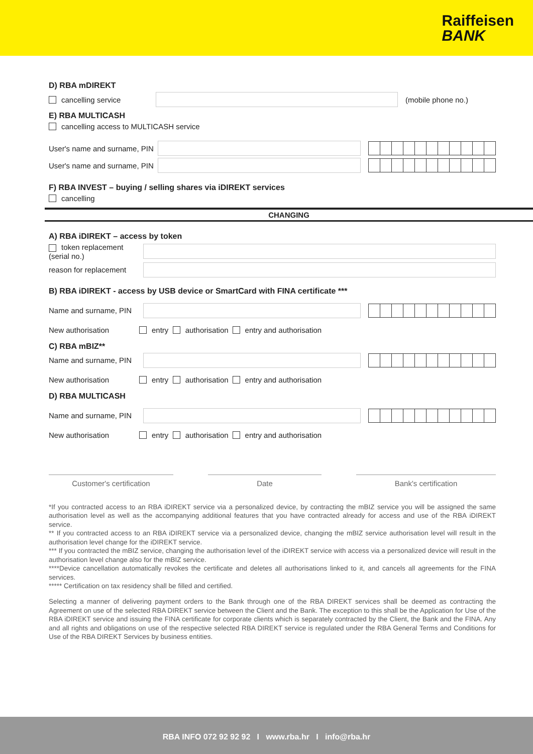Raiffeisen
BANK
D) RBA mDIREKT
cancelling service (mobile phone no.)
E) RBA MULTICASH
cancelling access to MULTICASH service
User's name and surname, PIN
User's name and surname, PIN
F) RBA INVEST – buying / selling shares via iDIREKT services
cancelling
CHANGING
A) RBA iDIREKT – access by token
token replacement (serial no.)
reason for replacement
B) RBA iDIREKT - access by USB device or SmartCard with FINA certificate ***
Name and surname, PIN
New authorisation entry authorisation entry and authorisation
C) RBA mBIZ**
Name and surname, PIN
New authorisation entry authorisation entry and authorisation
D) RBA MULTICASH
Name and surname, PIN
New authorisation entry authorisation entry and authorisation
Customer's certification Date Bank's certification
*If you contracted access to an RBA iDIREKT service via a personalized device, by contracting the mBIZ service you will be assigned the same authorisation level as well as the accompanying additional features that you have contracted already for access and use of the RBA iDIREKT service.
** If you contracted access to an RBA iDIREKT service via a personalized device, changing the mBIZ service authorisation level will result in the authorisation level change for the iDIREKT service.
*** If you contracted the mBIZ service, changing the authorisation level of the iDIREKT service with access via a personalized device will result in the authorisation level change also for the mBIZ service.
****Device cancellation automatically revokes the certificate and deletes all authorisations linked to it, and cancels all agreements for the FINA services.
***** Certification on tax residency shall be filled and certified.
Selecting a manner of delivering payment orders to the Bank through one of the RBA DIREKT services shall be deemed as contracting the Agreement on use of the selected RBA DIREKT service between the Client and the Bank. The exception to this shall be the Application for Use of the RBA iDIREKT service and issuing the FINA certificate for corporate clients which is separately contracted by the Client, the Bank and the FINA. Any and all rights and obligations on use of the respective selected RBA DIREKT service is regulated under the RBA General Terms and Conditions for Use of the RBA DIREKT Services by business entities.
RBA INFO 072 92 92 92 I www.rba.hr I info@rba.hr